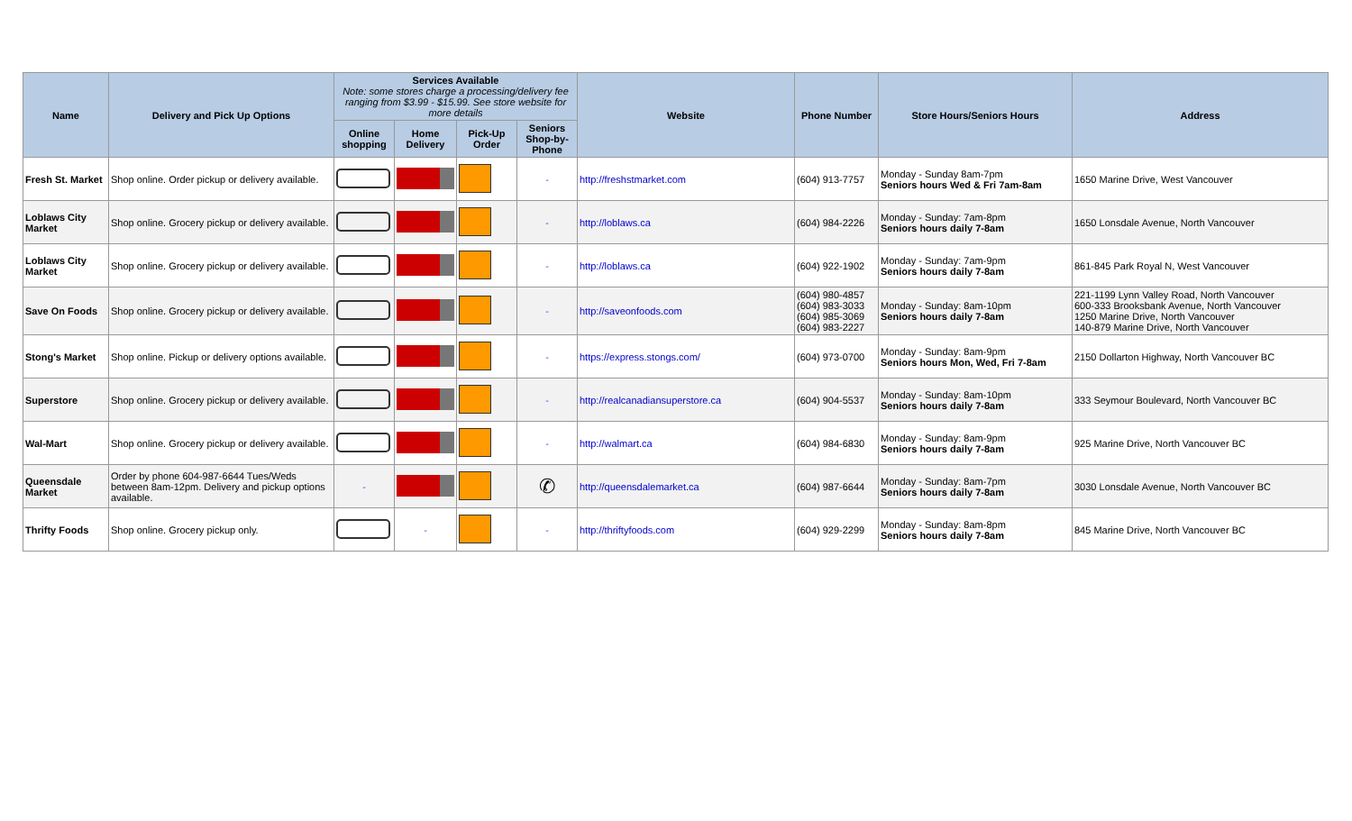| Name | Delivery and Pick Up Options | Services Available Note: some stores charge a processing/delivery fee ranging from $3.99 - $15.99. See store website for more details | | | | Website | Phone Number | Store Hours/Seniors Hours | Address |
| --- | --- | --- | --- | --- | --- | --- | --- | --- | --- |
| | | Online shopping | Home Delivery | Pick-Up Order | Seniors Shop-by-Phone | | | | |
| Fresh St. Market | Shop online. Order pickup or delivery available. | | | | - | http://freshstmarket.com | (604) 913-7757 | Monday - Sunday 8am-7pm Seniors hours Wed & Fri 7am-8am | 1650 Marine Drive, West Vancouver |
| Loblaws City Market | Shop online. Grocery pickup or delivery available. | | | | - | http://loblaws.ca | (604) 984-2226 | Monday - Sunday: 7am-8pm Seniors hours daily 7-8am | 1650 Lonsdale Avenue, North Vancouver |
| Loblaws City Market | Shop online. Grocery pickup or delivery available. | | | | - | http://loblaws.ca | (604) 922-1902 | Monday - Sunday: 7am-9pm Seniors hours daily 7-8am | 861-845 Park Royal N, West Vancouver |
| Save On Foods | Shop online. Grocery pickup or delivery available. | | | | - | http://saveonfoods.com | (604) 980-4857 (604) 983-3033 (604) 985-3069 (604) 983-2227 | Monday - Sunday: 8am-10pm Seniors hours daily 7-8am | 221-1199 Lynn Valley Road, North Vancouver 600-333 Brooksbank Avenue, North Vancouver 1250 Marine Drive, North Vancouver 140-879 Marine Drive, North Vancouver |
| Stong's Market | Shop online. Pickup or delivery options available. | | | | - | https://express.stongs.com/ | (604) 973-0700 | Monday - Sunday: 8am-9pm Seniors hours Mon, Wed, Fri 7-8am | 2150 Dollarton Highway, North Vancouver BC |
| Superstore | Shop online. Grocery pickup or delivery available. | | | | - | http://realcanadiansuperstore.ca | (604) 904-5537 | Monday - Sunday: 8am-10pm Seniors hours daily 7-8am | 333 Seymour Boulevard, North Vancouver BC |
| Wal-Mart | Shop online. Grocery pickup or delivery available. | | | | - | http://walmart.ca | (604) 984-6830 | Monday - Sunday: 8am-9pm Seniors hours daily 7-8am | 925 Marine Drive, North Vancouver BC |
| Queensdale Market | Order by phone 604-987-6644 Tues/Weds between 8am-12pm. Delivery and pickup options available. | - | | | ✆ | http://queensdalemarket.ca | (604) 987-6644 | Monday - Sunday: 8am-7pm Seniors hours daily 7-8am | 3030 Lonsdale Avenue, North Vancouver BC |
| Thrifty Foods | Shop online. Grocery pickup only. | | - | | - | http://thriftyfoods.com | (604) 929-2299 | Monday - Sunday: 8am-8pm Seniors hours daily 7-8am | 845 Marine Drive, North Vancouver BC |